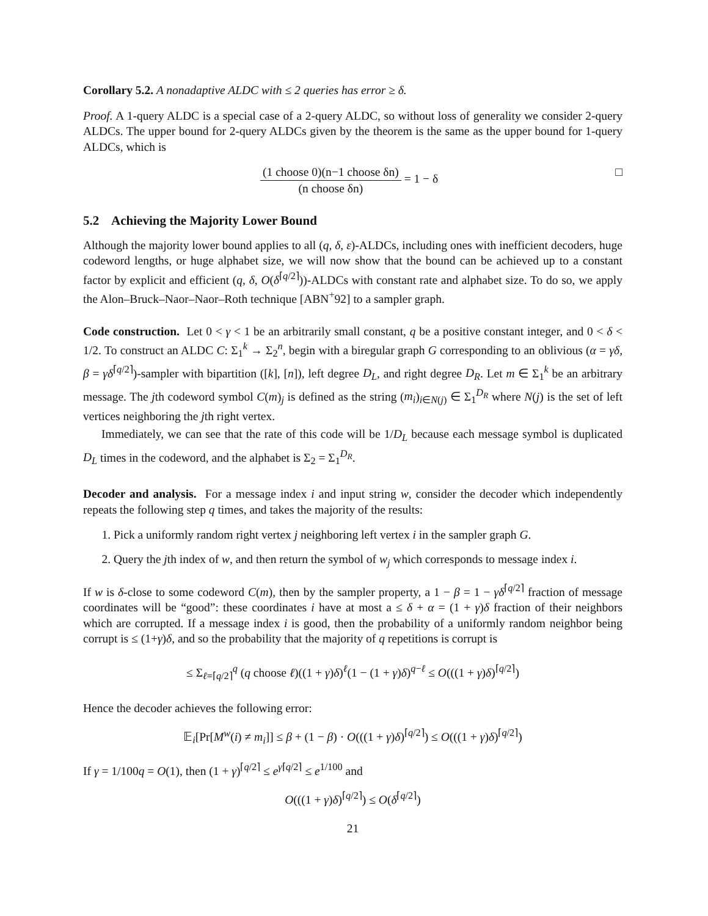Corollary 5.2. A nonadaptive ALDC with ≤ 2 queries has error ≥ δ.
Proof. A 1-query ALDC is a special case of a 2-query ALDC, so without loss of generality we consider 2-query ALDCs. The upper bound for 2-query ALDCs given by the theorem is the same as the upper bound for 1-query ALDCs, which is
(1 choose 0)(n−1 choose δn) (n choose δn) = 1 − δ □
5.2 Achieving the Majority Lower Bound
Although the majority lower bound applies to all (q, δ, ε)-ALDCs, including ones with inefficient decoders, huge codeword lengths, or huge alphabet size, we will now show that the bound can be achieved up to a constant factor by explicit and efficient (q, δ, O(δ<sup>⌈q/2⌉</sup>))-ALDCs with constant rate and alphabet size. To do so, we apply the Alon–Bruck–Naor–Naor–Roth technique [ABN<sup>+</sup>92] to a sampler graph.
Code construction. Let 0 < γ < 1 be an arbitrarily small constant, q be a positive constant integer, and 0 < δ < 1/2. To construct an ALDC C: Σ<sub>1</sub><sup>k</sup> → Σ<sub>2</sub><sup>n</sup>, begin with a biregular graph G corresponding to an oblivious (α = γδ, β = γδ<sup>⌈q/2⌉</sup>)-sampler with bipartition ([k], [n]), left degree D<sub>L</sub>, and right degree D<sub>R</sub>. Let m ∈ Σ<sub>1</sub><sup>k</sup> be an arbitrary message. The jth codeword symbol C(m)<sub>j</sub> is defined as the string (m<sub>i</sub>)<sub>i∈N(j)</sub> ∈ Σ<sub>1</sub><sup>D<sub>R</sub></sup> where N(j) is the set of left vertices neighboring the jth right vertex.
Immediately, we can see that the rate of this code will be 1/D<sub>L</sub> because each message symbol is duplicated D<sub>L</sub> times in the codeword, and the alphabet is Σ<sub>2</sub> = Σ<sub>1</sub><sup>D<sub>R</sub></sup>.
Decoder and analysis. For a message index i and input string w, consider the decoder which independently repeats the following step q times, and takes the majority of the results:
1. Pick a uniformly random right vertex j neighboring left vertex i in the sampler graph G.
2. Query the jth index of w, and then return the symbol of w<sub>j</sub> which corresponds to message index i.
If w is δ-close to some codeword C(m), then by the sampler property, a 1 − β = 1 − γδ<sup>⌈q/2⌉</sup> fraction of message coordinates will be “good”: these coordinates i have at most a ≤ δ + α = (1 + γ)δ fraction of their neighbors which are corrupted. If a message index i is good, then the probability of a uniformly random neighbor being corrupt is ≤ (1+γ)δ, and so the probability that the majority of q repetitions is corrupt is
≤ Σ<sub>ℓ=⌈q/2⌉</sub><sup>q</sup> (q choose ℓ)((1 + γ)δ)<sup>ℓ</sup>(1 − (1 + γ)δ)<sup>q−ℓ</sup> ≤ O(((1 + γ)δ)<sup>⌈q/2⌉</sup>)
Hence the decoder achieves the following error:
𝔼<sub>i</sub>[Pr[M<sup>w</sup>(i) ≠ m<sub>i</sub>]] ≤ β + (1 − β) · O(((1 + γ)δ)<sup>⌈q/2⌉</sup>) ≤ O(((1 + γ)δ)<sup>⌈q/2⌉</sup>)
If γ = 1/100q = O(1), then (1 + γ)<sup>⌈q/2⌉</sup> ≤ e<sup>γ⌈q/2⌉</sup> ≤ e<sup>1/100</sup> and
O(((1 + γ)δ)<sup>⌈q/2⌉</sup>) ≤ O(δ<sup>⌈q/2⌉</sup>)
21